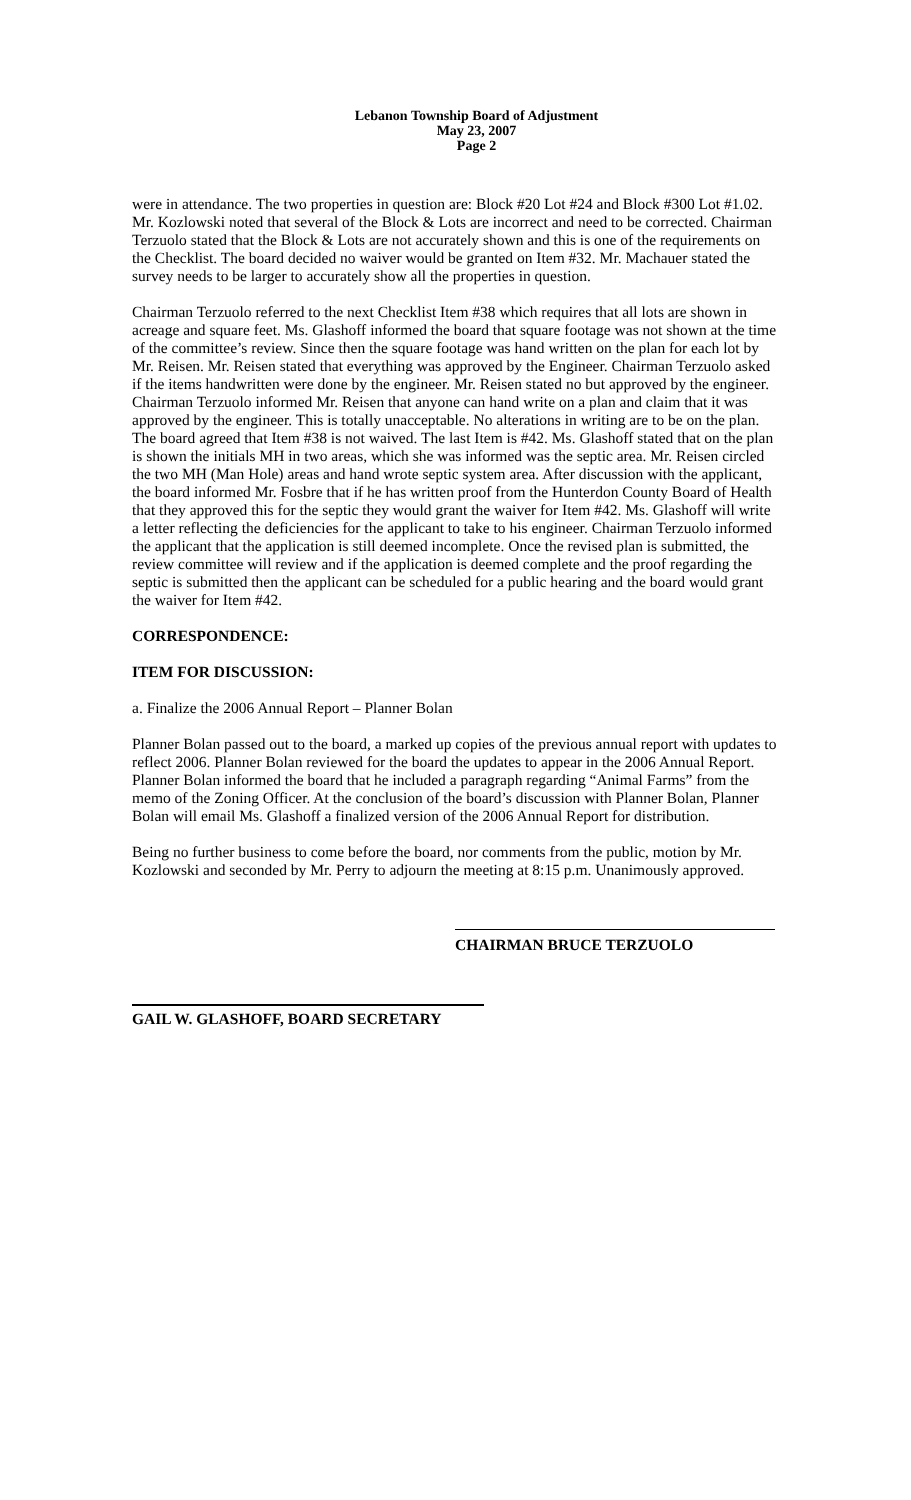Lebanon Township Board of Adjustment
May 23, 2007
Page 2
were in attendance. The two properties in question are: Block #20 Lot #24 and Block #300 Lot #1.02. Mr. Kozlowski noted that several of the Block & Lots are incorrect and need to be corrected. Chairman Terzuolo stated that the Block & Lots are not accurately shown and this is one of the requirements on the Checklist. The board decided no waiver would be granted on Item #32. Mr. Machauer stated the survey needs to be larger to accurately show all the properties in question.
Chairman Terzuolo referred to the next Checklist Item #38 which requires that all lots are shown in acreage and square feet. Ms. Glashoff informed the board that square footage was not shown at the time of the committee’s review. Since then the square footage was hand written on the plan for each lot by Mr. Reisen. Mr. Reisen stated that everything was approved by the Engineer. Chairman Terzuolo asked if the items handwritten were done by the engineer. Mr. Reisen stated no but approved by the engineer. Chairman Terzuolo informed Mr. Reisen that anyone can hand write on a plan and claim that it was approved by the engineer. This is totally unacceptable. No alterations in writing are to be on the plan. The board agreed that Item #38 is not waived. The last Item is #42. Ms. Glashoff stated that on the plan is shown the initials MH in two areas, which she was informed was the septic area. Mr. Reisen circled the two MH (Man Hole) areas and hand wrote septic system area. After discussion with the applicant, the board informed Mr. Fosbre that if he has written proof from the Hunterdon County Board of Health that they approved this for the septic they would grant the waiver for Item #42. Ms. Glashoff will write a letter reflecting the deficiencies for the applicant to take to his engineer. Chairman Terzuolo informed the applicant that the application is still deemed incomplete. Once the revised plan is submitted, the review committee will review and if the application is deemed complete and the proof regarding the septic is submitted then the applicant can be scheduled for a public hearing and the board would grant the waiver for Item #42.
CORRESPONDENCE:
ITEM FOR DISCUSSION:
a. Finalize the 2006 Annual Report – Planner Bolan
Planner Bolan passed out to the board, a marked up copies of the previous annual report with updates to reflect 2006. Planner Bolan reviewed for the board the updates to appear in the 2006 Annual Report. Planner Bolan informed the board that he included a paragraph regarding “Animal Farms” from the memo of the Zoning Officer. At the conclusion of the board’s discussion with Planner Bolan, Planner Bolan will email Ms. Glashoff a finalized version of the 2006 Annual Report for distribution.
Being no further business to come before the board, nor comments from the public, motion by Mr. Kozlowski and seconded by Mr. Perry to adjourn the meeting at 8:15 p.m. Unanimously approved.
CHAIRMAN BRUCE TERZUOLO
GAIL W. GLASHOFF, BOARD SECRETARY